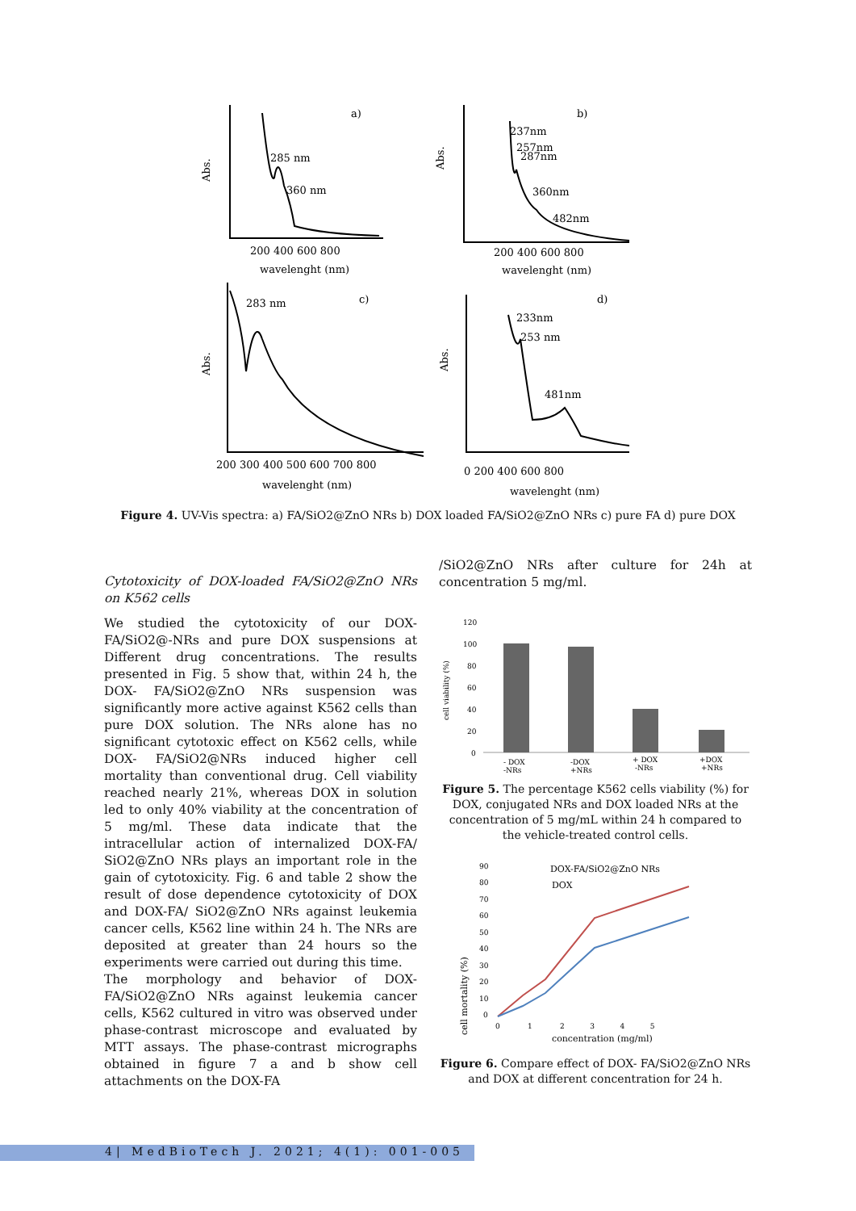a)
285 nm
360 nm
Abs.
200 400 600 800
wavelenght (nm)
b)
237nm
257nm
287nm
360nm
482nm
Abs.
200 400 600 800
wavelenght (nm)
c)
283 nm
Abs.
200 300 400 500 600 700 800
wavelenght (nm)
d)
233nm
253 nm
481nm
Abs.
0 200 400 600 800
wavelenght (nm)
Figure 4. UV-Vis spectra: a) FA/SiO2@ZnO NRs b) DOX loaded FA/SiO2@ZnO NRs c) pure FA d) pure DOX
Cytotoxicity of DOX-loaded FA/SiO2@ZnO NRs on K562 cells
We studied the cytotoxicity of our DOX-FA/SiO2@-NRs and pure DOX suspensions at Different drug concentrations. The results presented in Fig. 5 show that, within 24 h, the DOX- FA/SiO2@ZnO NRs suspension was significantly more active against K562 cells than pure DOX solution. The NRs alone has no significant cytotoxic effect on K562 cells, while DOX- FA/SiO2@NRs induced higher cell mortality than conventional drug. Cell viability reached nearly 21%, whereas DOX in solution led to only 40% viability at the concentration of 5 mg/ml. These data indicate that the intracellular action of internalized DOX-FA/ SiO2@ZnO NRs plays an important role in the gain of cytotoxicity. Fig. 6 and table 2 show the result of dose dependence cytotoxicity of DOX and DOX-FA/ SiO2@ZnO NRs against leukemia cancer cells, K562 line within 24 h. The NRs are deposited at greater than 24 hours so the experiments were carried out during this time.
The morphology and behavior of DOX-FA/SiO2@ZnO NRs against leukemia cancer cells, K562 cultured in vitro was observed under phase-contrast microscope and evaluated by MTT assays. The phase-contrast micrographs obtained in figure 7 a and b show cell attachments on the DOX-FA
/SiO2@ZnO NRs after culture for 24h at concentration 5 mg/ml.
cell viability (%)
120
100
80
60
40
20
0
- DOX
-NRs
-DOX
+NRs
+ DOX
-NRs
+DOX
+NRs
Figure 5. The percentage K562 cells viability (%) for DOX, conjugated NRs and DOX loaded NRs at the concentration of 5 mg/mL within 24 h compared to the vehicle-treated control cells.
cell mortality (%)
90
80
70
60
50
40
30
20
10
0
DOX-FA/SiO2@ZnO NRs
DOX
0 1 2 3 4 5
concentration (mg/ml)
Figure 6. Compare effect of DOX- FA/SiO2@ZnO NRs and DOX at different concentration for 24 h.
4| MedBioTech J. 2021; 4(1): 001-005